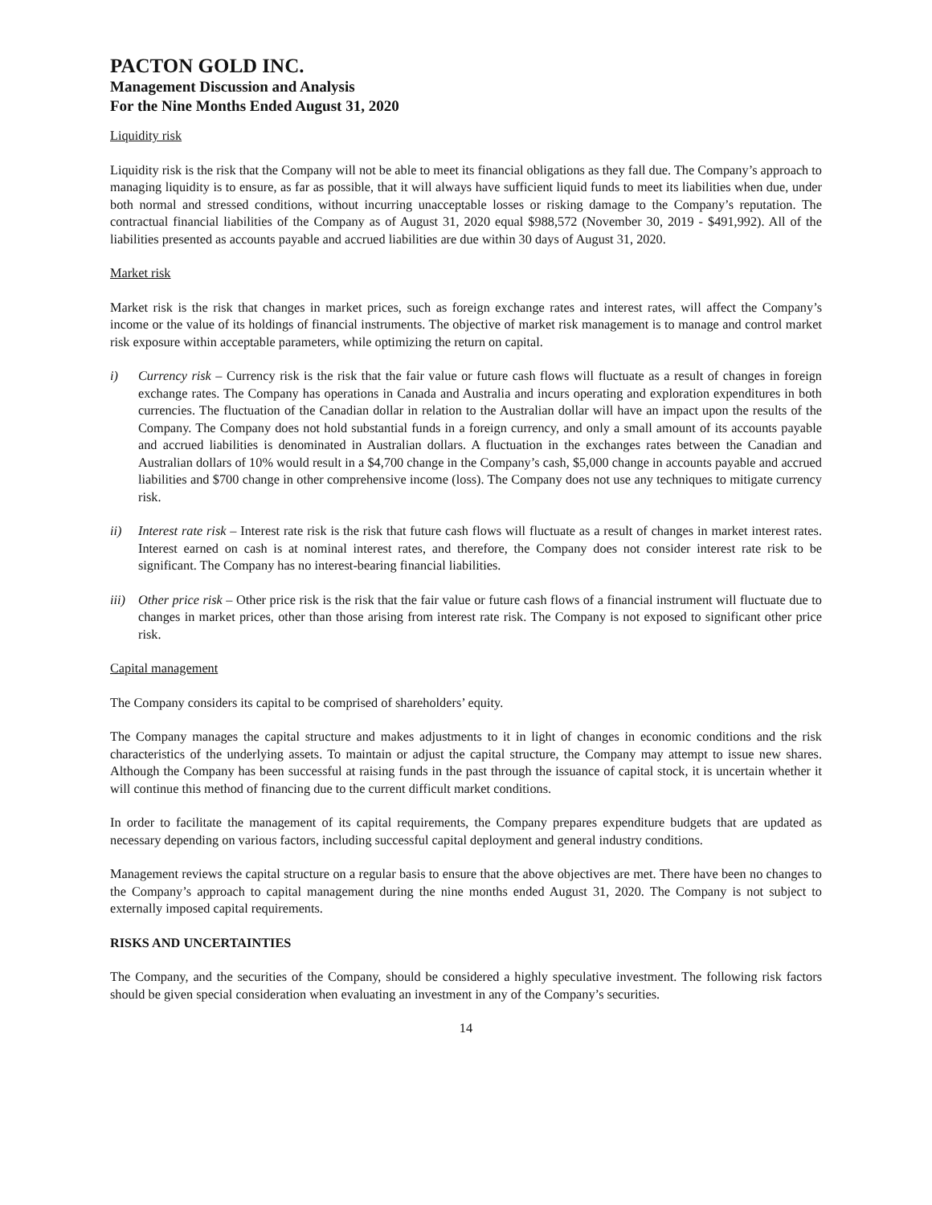PACTON GOLD INC.
Management Discussion and Analysis
For the Nine Months Ended August 31, 2020
Liquidity risk
Liquidity risk is the risk that the Company will not be able to meet its financial obligations as they fall due. The Company’s approach to managing liquidity is to ensure, as far as possible, that it will always have sufficient liquid funds to meet its liabilities when due, under both normal and stressed conditions, without incurring unacceptable losses or risking damage to the Company’s reputation. The contractual financial liabilities of the Company as of August 31, 2020 equal $988,572 (November 30, 2019 - $491,992). All of the liabilities presented as accounts payable and accrued liabilities are due within 30 days of August 31, 2020.
Market risk
Market risk is the risk that changes in market prices, such as foreign exchange rates and interest rates, will affect the Company’s income or the value of its holdings of financial instruments. The objective of market risk management is to manage and control market risk exposure within acceptable parameters, while optimizing the return on capital.
i) Currency risk – Currency risk is the risk that the fair value or future cash flows will fluctuate as a result of changes in foreign exchange rates. The Company has operations in Canada and Australia and incurs operating and exploration expenditures in both currencies. The fluctuation of the Canadian dollar in relation to the Australian dollar will have an impact upon the results of the Company. The Company does not hold substantial funds in a foreign currency, and only a small amount of its accounts payable and accrued liabilities is denominated in Australian dollars. A fluctuation in the exchanges rates between the Canadian and Australian dollars of 10% would result in a $4,700 change in the Company’s cash, $5,000 change in accounts payable and accrued liabilities and $700 change in other comprehensive income (loss). The Company does not use any techniques to mitigate currency risk.
ii) Interest rate risk – Interest rate risk is the risk that future cash flows will fluctuate as a result of changes in market interest rates. Interest earned on cash is at nominal interest rates, and therefore, the Company does not consider interest rate risk to be significant. The Company has no interest-bearing financial liabilities.
iii)
Other price risk – Other price risk is the risk that the fair value or future cash flows of a financial instrument will fluctuate due to changes in market prices, other than those arising from interest rate risk. The Company is not exposed to significant other price risk.
Capital management
The Company considers its capital to be comprised of shareholders’ equity.
The Company manages the capital structure and makes adjustments to it in light of changes in economic conditions and the risk characteristics of the underlying assets. To maintain or adjust the capital structure, the Company may attempt to issue new shares. Although the Company has been successful at raising funds in the past through the issuance of capital stock, it is uncertain whether it will continue this method of financing due to the current difficult market conditions.
In order to facilitate the management of its capital requirements, the Company prepares expenditure budgets that are updated as necessary depending on various factors, including successful capital deployment and general industry conditions.
Management reviews the capital structure on a regular basis to ensure that the above objectives are met. There have been no changes to the Company’s approach to capital management during the nine months ended August 31, 2020. The Company is not subject to externally imposed capital requirements.
RISKS AND UNCERTAINTIES
The Company, and the securities of the Company, should be considered a highly speculative investment. The following risk factors should be given special consideration when evaluating an investment in any of the Company’s securities.
14